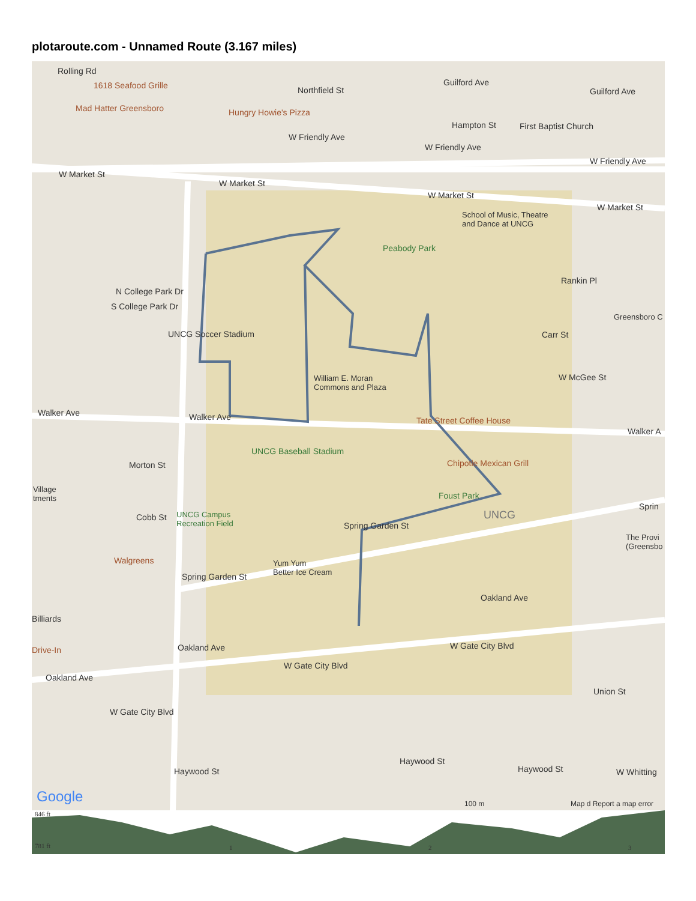plotaroute.com - Unnamed Route (3.167 miles)
Rolling Rd
1618 Seafood Grille
Mad Hatter Greensboro Hungry Howie's Pizza
Northfield St
Guilford Ave
Guilford Ave
Hampton St First Baptist Church
W Friendly Ave
W Friendly Ave
W Friendly Ave
W Market St
W Market St
W Market St
W Market St
School of Music, Theatre
and Dance at UNCG
Peabody Park
Rankin Pl
Greensboro C
N College Park Dr
S College Park Dr
UNCG Soccer Stadium Carr St
W McGee St
William E. Moran
Commons and Plaza
Walker Ave Walker Ave Tate Street Coffee House
Walker A
UNCG Baseball Stadium
Morton St Chipotle Mexican Grill
Village
tments
Foust Park
Sprin
Cobb St
UNCG Campus
Recreation Field
UNCG
Spring Garden St
The Provi
(Greensbo
Walgreens
Yum Yum
Better Ice Cream
Spring Garden St
Oakland Ave
Billiards
Drive-In Oakland Ave W Gate City Blvd
Oakland Ave
W Gate City Blvd
Union St
W Gate City Blvd
Haywood St
Haywood St
Haywood St W Whitting
Google 100 m Map d Report a map error
846 ft
781 ft 1 2 3